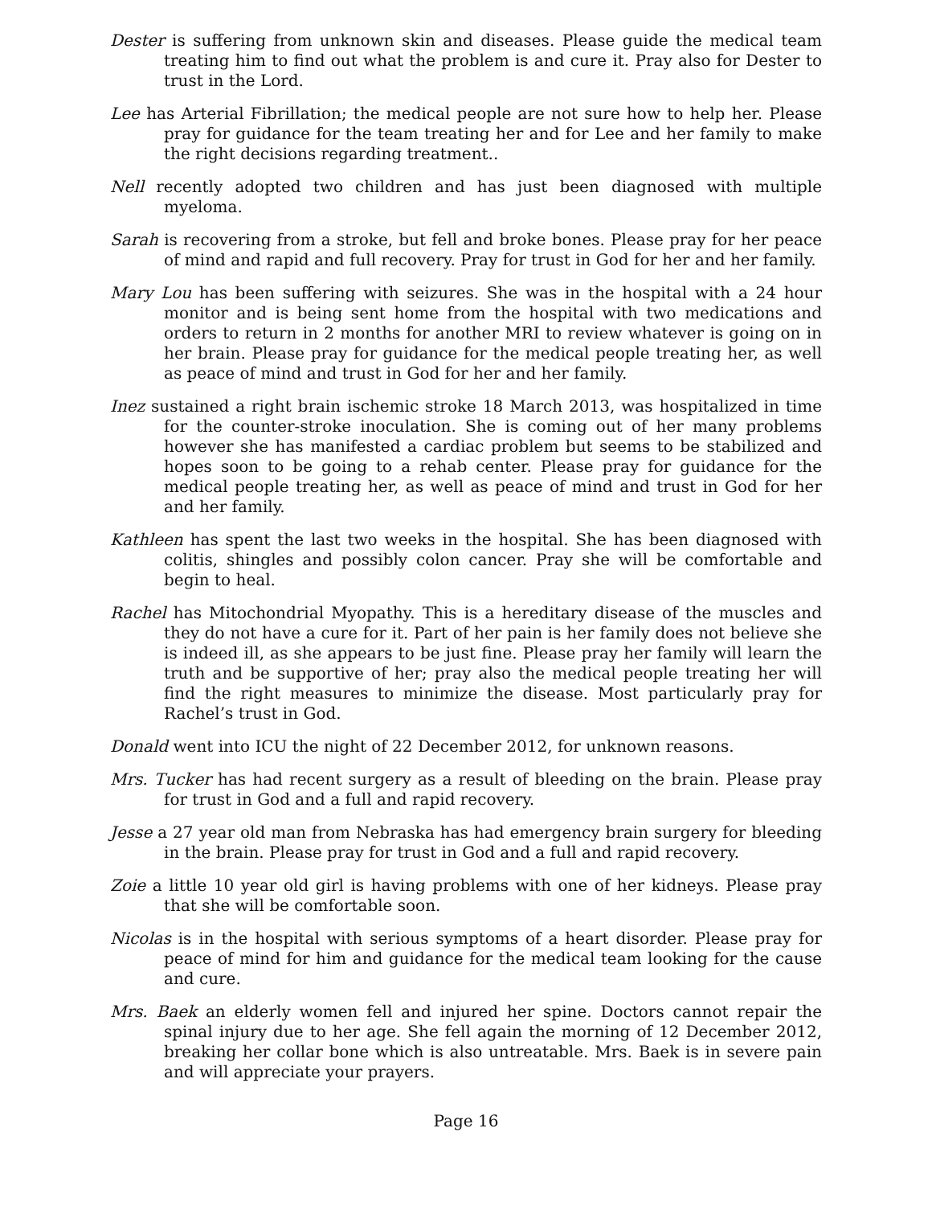Dester is suffering from unknown skin and diseases. Please guide the medical team treating him to find out what the problem is and cure it. Pray also for Dester to trust in the Lord.
Lee has Arterial Fibrillation; the medical people are not sure how to help her. Please pray for guidance for the team treating her and for Lee and her family to make the right decisions regarding treatment..
Nell recently adopted two children and has just been diagnosed with multiple myeloma.
Sarah is recovering from a stroke, but fell and broke bones. Please pray for her peace of mind and rapid and full recovery. Pray for trust in God for her and her family.
Mary Lou has been suffering with seizures. She was in the hospital with a 24 hour monitor and is being sent home from the hospital with two medications and orders to return in 2 months for another MRI to review whatever is going on in her brain. Please pray for guidance for the medical people treating her, as well as peace of mind and trust in God for her and her family.
Inez sustained a right brain ischemic stroke 18 March 2013, was hospitalized in time for the counter-stroke inoculation. She is coming out of her many problems however she has manifested a cardiac problem but seems to be stabilized and hopes soon to be going to a rehab center. Please pray for guidance for the medical people treating her, as well as peace of mind and trust in God for her and her family.
Kathleen has spent the last two weeks in the hospital. She has been diagnosed with colitis, shingles and possibly colon cancer. Pray she will be comfortable and begin to heal.
Rachel has Mitochondrial Myopathy. This is a hereditary disease of the muscles and they do not have a cure for it. Part of her pain is her family does not believe she is indeed ill, as she appears to be just fine. Please pray her family will learn the truth and be supportive of her; pray also the medical people treating her will find the right measures to minimize the disease. Most particularly pray for Rachel’s trust in God.
Donald went into ICU the night of 22 December 2012, for unknown reasons.
Mrs. Tucker has had recent surgery as a result of bleeding on the brain. Please pray for trust in God and a full and rapid recovery.
Jesse a 27 year old man from Nebraska has had emergency brain surgery for bleeding in the brain. Please pray for trust in God and a full and rapid recovery.
Zoie a little 10 year old girl is having problems with one of her kidneys. Please pray that she will be comfortable soon.
Nicolas is in the hospital with serious symptoms of a heart disorder. Please pray for peace of mind for him and guidance for the medical team looking for the cause and cure.
Mrs. Baek an elderly women fell and injured her spine. Doctors cannot repair the spinal injury due to her age. She fell again the morning of 12 December 2012, breaking her collar bone which is also untreatable. Mrs. Baek is in severe pain and will appreciate your prayers.
Page 16